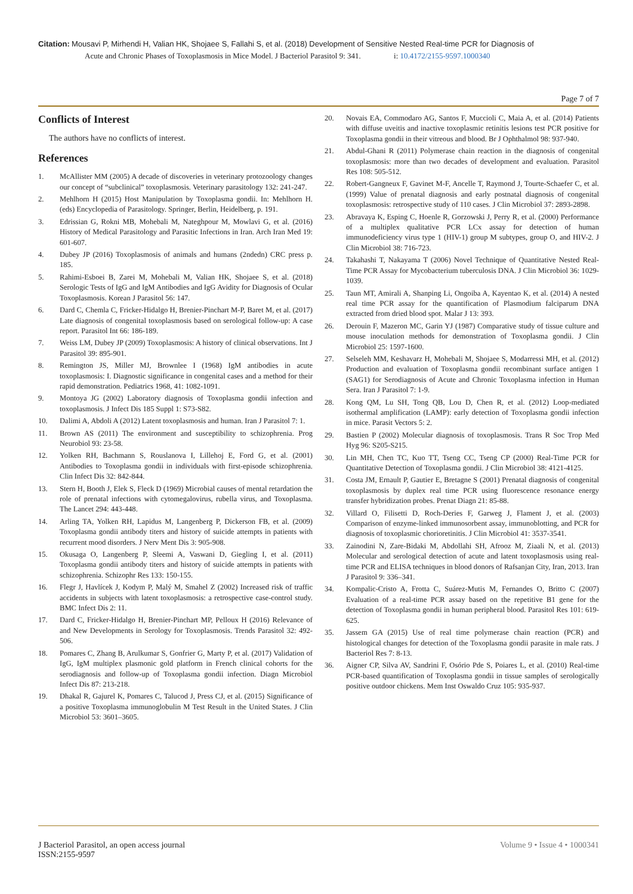Citation: Mousavi P, Mirhendi H, Valian HK, Shojaee S, Fallahi S, et al. (2018) Development of Sensitive Nested Real-time PCR for Diagnosis of
Acute and Chronic Phases of Toxoplasmosis in Mice Model. J Bacteriol Parasitol 9: 341. i: 10.4172/2155-9597.1000340
Page 7 of 7
Conflicts of Interest
The authors have no conflicts of interest.
References
1. McAllister MM (2005) A decade of discoveries in veterinary protozoology changes our concept of “subclinical” toxoplasmosis. Veterinary parasitology 132: 241-247.
2. Mehlhorn H (2015) Host Manipulation by Toxoplasma gondii. In: Mehlhorn H. (eds) Encyclopedia of Parasitology. Springer, Berlin, Heidelberg, p. 191.
3. Edrissian G, Rokni MB, Mohebali M, Nateghpour M, Mowlavi G, et al. (2016) History of Medical Parasitology and Parasitic Infections in Iran. Arch Iran Med 19: 601-607.
4. Dubey JP (2016) Toxoplasmosis of animals and humans (2ndedn) CRC press p. 185.
5. Rahimi-Esboei B, Zarei M, Mohebali M, Valian HK, Shojaee S, et al. (2018) Serologic Tests of IgG and IgM Antibodies and IgG Avidity for Diagnosis of Ocular Toxoplasmosis. Korean J Parasitol 56: 147.
6. Dard C, Chemla C, Fricker-Hidalgo H, Brenier-Pinchart M-P, Baret M, et al. (2017) Late diagnosis of congenital toxoplasmosis based on serological follow-up: A case report. Parasitol Int 66: 186-189.
7. Weiss LM, Dubey JP (2009) Toxoplasmosis: A history of clinical observations. Int J Parasitol 39: 895-901.
8. Remington JS, Miller MJ, Brownlee I (1968) IgM antibodies in acute toxoplasmosis: I. Diagnostic significance in congenital cases and a method for their rapid demonstration. Pediatrics 1968, 41: 1082-1091.
9. Montoya JG (2002) Laboratory diagnosis of Toxoplasma gondii infection and toxoplasmosis. J Infect Dis 185 Suppl 1: S73-S82.
10. Dalimi A, Abdoli A (2012) Latent toxoplasmosis and human. Iran J Parasitol 7: 1.
11. Brown AS (2011) The environment and susceptibility to schizophrenia. Prog Neurobiol 93: 23-58.
12. Yolken RH, Bachmann S, Rouslanova I, Lillehoj E, Ford G, et al. (2001) Antibodies to Toxoplasma gondii in individuals with first-episode schizophrenia. Clin Infect Dis 32: 842-844.
13. Stern H, Booth J, Elek S, Fleck D (1969) Microbial causes of mental retardation the role of prenatal infections with cytomegalovirus, rubella virus, and Toxoplasma. The Lancet 294: 443-448.
14. Arling TA, Yolken RH, Lapidus M, Langenberg P, Dickerson FB, et al. (2009) Toxoplasma gondii antibody titers and history of suicide attempts in patients with recurrent mood disorders. J Nerv Ment Dis 3: 905-908.
15. Okusaga O, Langenberg P, Sleemi A, Vaswani D, Giegling I, et al. (2011) Toxoplasma gondii antibody titers and history of suicide attempts in patients with schizophrenia. Schizophr Res 133: 150-155.
16. Flegr J, Havlícek J, Kodym P, Malý M, Smahel Z (2002) Increased risk of traffic accidents in subjects with latent toxoplasmosis: a retrospective case-control study. BMC Infect Dis 2: 11.
17. Dard C, Fricker-Hidalgo H, Brenier-Pinchart MP, Pelloux H (2016) Relevance of and New Developments in Serology for Toxoplasmosis. Trends Parasitol 32: 492-506.
18. Pomares C, Zhang B, Arulkumar S, Gonfrier G, Marty P, et al. (2017) Validation of IgG, IgM multiplex plasmonic gold platform in French clinical cohorts for the serodiagnosis and follow-up of Toxoplasma gondii infection. Diagn Microbiol Infect Dis 87: 213-218.
19. Dhakal R, Gajurel K, Pomares C, Talucod J, Press CJ, et al. (2015) Significance of a positive Toxoplasma immunoglobulin M Test Result in the United States. J Clin Microbiol 53: 3601–3605.
20. Novais EA, Commodaro AG, Santos F, Muccioli C, Maia A, et al. (2014) Patients with diffuse uveitis and inactive toxoplasmic retinitis lesions test PCR positive for Toxoplasma gondii in their vitreous and blood. Br J Ophthalmol 98: 937-940.
21. Abdul-Ghani R (2011) Polymerase chain reaction in the diagnosis of congenital toxoplasmosis: more than two decades of development and evaluation. Parasitol Res 108: 505-512.
22. Robert-Gangneux F, Gavinet M-F, Ancelle T, Raymond J, Tourte-Schaefer C, et al. (1999) Value of prenatal diagnosis and early postnatal diagnosis of congenital toxoplasmosis: retrospective study of 110 cases. J Clin Microbiol 37: 2893-2898.
23. Abravaya K, Esping C, Hoenle R, Gorzowski J, Perry R, et al. (2000) Performance of a multiplex qualitative PCR LCx assay for detection of human immunodeficiency virus type 1 (HIV-1) group M subtypes, group O, and HIV-2. J Clin Microbiol 38: 716-723.
24. Takahashi T, Nakayama T (2006) Novel Technique of Quantitative Nested Real-Time PCR Assay for Mycobacterium tuberculosis DNA. J Clin Microbiol 36: 1029-1039.
25. Taun MT, Amirali A, Shanping Li, Ongoiba A, Kayentao K, et al. (2014) A nested real time PCR assay for the quantification of Plasmodium falciparum DNA extracted from dried blood spot. Malar J 13: 393.
26. Derouin F, Mazeron MC, Garin YJ (1987) Comparative study of tissue culture and mouse inoculation methods for demonstration of Toxoplasma gondii. J Clin Microbiol 25: 1597-1600.
27. Selseleh MM, Keshavarz H, Mohebali M, Shojaee S, Modarressi MH, et al. (2012) Production and evaluation of Toxoplasma gondii recombinant surface antigen 1 (SAG1) for Serodiagnosis of Acute and Chronic Toxoplasma infection in Human Sera. Iran J Parasitol 7: 1-9.
28. Kong QM, Lu SH, Tong QB, Lou D, Chen R, et al. (2012) Loop-mediated isothermal amplification (LAMP): early detection of Toxoplasma gondii infection in mice. Parasit Vectors 5: 2.
29. Bastien P (2002) Molecular diagnosis of toxoplasmosis. Trans R Soc Trop Med Hyg 96: S205-S215.
30. Lin MH, Chen TC, Kuo TT, Tseng CC, Tseng CP (2000) Real-Time PCR for Quantitative Detection of Toxoplasma gondii. J Clin Microbiol 38: 4121-4125.
31. Costa JM, Ernault P, Gautier E, Bretagne S (2001) Prenatal diagnosis of congenital toxoplasmosis by duplex real time PCR using fluorescence resonance energy transfer hybridization probes. Prenat Diagn 21: 85-88.
32. Villard O, Filisetti D, Roch-Deries F, Garweg J, Flament J, et al. (2003) Comparison of enzyme-linked immunosorbent assay, immunoblotting, and PCR for diagnosis of toxoplasmic chorioretinitis. J Clin Microbiol 41: 3537-3541.
33. Zainodini N, Zare-Bidaki M, Abdollahi SH, Afrooz M, Ziaali N, et al. (2013) Molecular and serological detection of acute and latent toxoplasmosis using real-time PCR and ELISA techniques in blood donors of Rafsanjan City, Iran, 2013. Iran J Parasitol 9: 336–341.
34. Kompalic-Cristo A, Frotta C, Suárez-Mutis M, Fernandes O, Britto C (2007) Evaluation of a real-time PCR assay based on the repetitive B1 gene for the detection of Toxoplasma gondii in human peripheral blood. Parasitol Res 101: 619-625.
35. Jassem GA (2015) Use of real time polymerase chain reaction (PCR) and histological changes for detection of the Toxoplasma gondii parasite in male rats. J Bacteriol Res 7: 8-13.
36. Aigner CP, Silva AV, Sandrini F, Osório Pde S, Poiares L, et al. (2010) Real-time PCR-based quantification of Toxoplasma gondii in tissue samples of serologically positive outdoor chickens. Mem Inst Oswaldo Cruz 105: 935-937.
J Bacteriol Parasitol, an open access journal
ISSN:2155-9597
Volume 9 • Issue 4 • 1000341